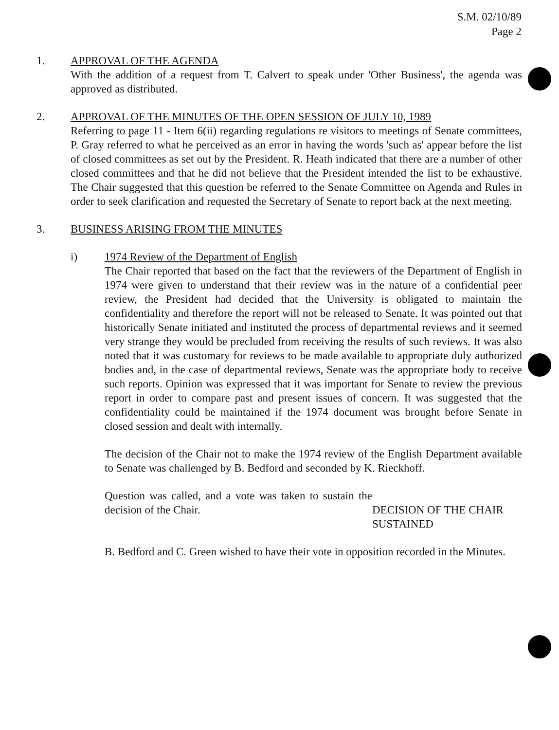S.M. 02/10/89
Page 2
1. APPROVAL OF THE AGENDA
With the addition of a request from T. Calvert to speak under 'Other Business', the agenda was approved as distributed.
2. APPROVAL OF THE MINUTES OF THE OPEN SESSION OF JULY 10, 1989
Referring to page 11 - Item 6(ii) regarding regulations re visitors to meetings of Senate committees, P. Gray referred to what he perceived as an error in having the words 'such as' appear before the list of closed committees as set out by the President. R. Heath indicated that there are a number of other closed committees and that he did not believe that the President intended the list to be exhaustive. The Chair suggested that this question be referred to the Senate Committee on Agenda and Rules in order to seek clarification and requested the Secretary of Senate to report back at the next meeting.
3. BUSINESS ARISING FROM THE MINUTES
i) 1974 Review of the Department of English
The Chair reported that based on the fact that the reviewers of the Department of English in 1974 were given to understand that their review was in the nature of a confidential peer review, the President had decided that the University is obligated to maintain the confidentiality and therefore the report will not be released to Senate. It was pointed out that historically Senate initiated and instituted the process of departmental reviews and it seemed very strange they would be precluded from receiving the results of such reviews. It was also noted that it was customary for reviews to be made available to appropriate duly authorized bodies and, in the case of departmental reviews, Senate was the appropriate body to receive such reports. Opinion was expressed that it was important for Senate to review the previous report in order to compare past and present issues of concern. It was suggested that the confidentiality could be maintained if the 1974 document was brought before Senate in closed session and dealt with internally.
The decision of the Chair not to make the 1974 review of the English Department available to Senate was challenged by B. Bedford and seconded by K. Rieckhoff.
Question was called, and a vote was taken to sustain the decision of the Chair.
DECISION OF THE CHAIR
SUSTAINED
B. Bedford and C. Green wished to have their vote in opposition recorded in the Minutes.